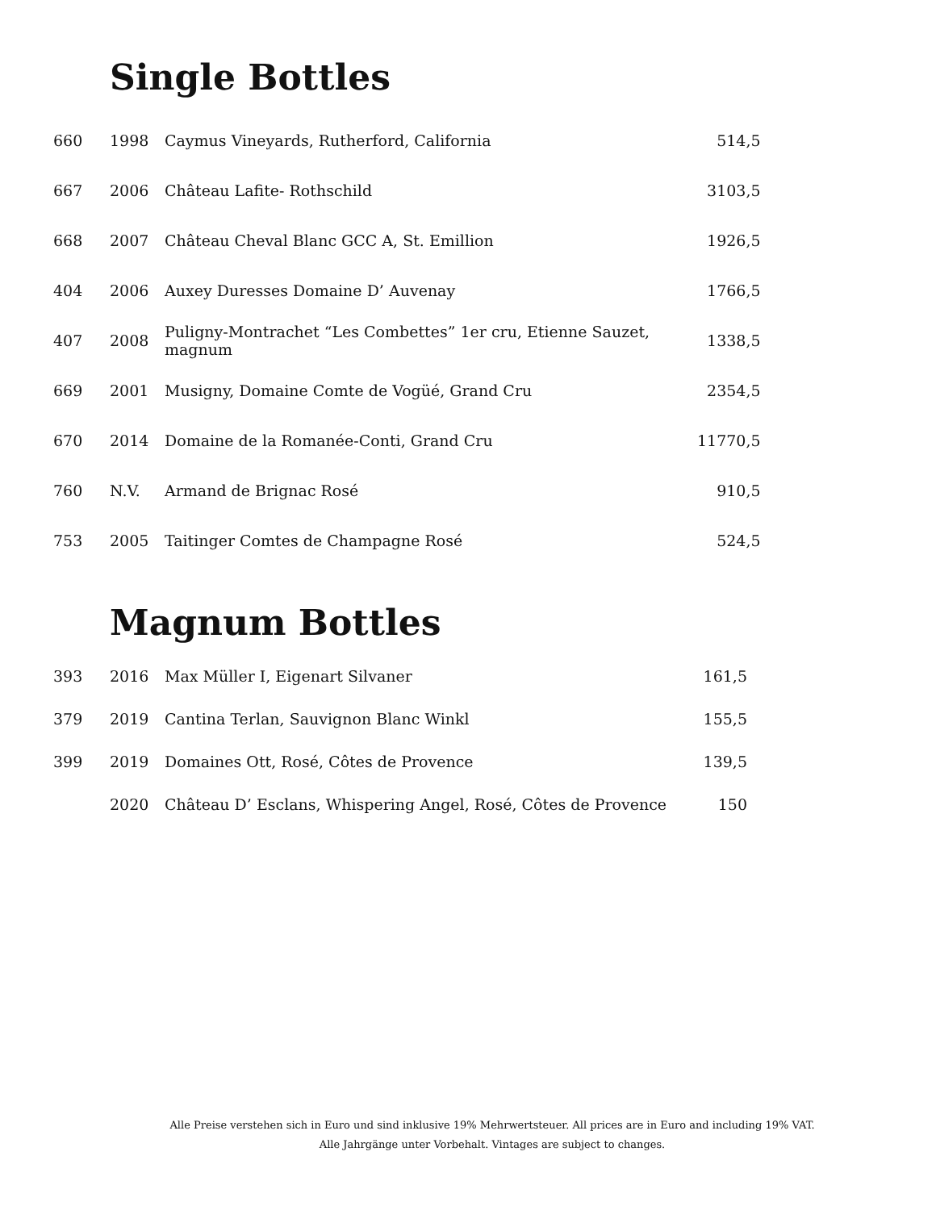Single Bottles
| 660 | 1998 | Caymus Vineyards, Rutherford, California | 514,5 |
| 667 | 2006 | Château Lafite- Rothschild | 3103,5 |
| 668 | 2007 | Château Cheval Blanc GCC A, St. Emillion | 1926,5 |
| 404 | 2006 | Auxey Duresses Domaine D’ Auvenay | 1766,5 |
| 407 | 2008 | Puligny-Montrachet “Les Combettes” 1er cru, Etienne Sauzet, magnum | 1338,5 |
| 669 | 2001 | Musigny, Domaine Comte de Vogüé, Grand Cru | 2354,5 |
| 670 | 2014 | Domaine de la Romanée-Conti, Grand Cru | 11770,5 |
| 760 | N.V. | Armand de Brignac Rosé | 910,5 |
| 753 | 2005 | Taitinger Comtes de Champagne Rosé | 524,5 |
Magnum Bottles
| 393 | 2016 | Max Müller I, Eigenart Silvaner | 161,5 |
| 379 | 2019 | Cantina Terlan, Sauvignon Blanc Winkl | 155,5 |
| 399 | 2019 | Domaines Ott, Rosé, Côtes de Provence | 139,5 |
| | 2020 | Château D’ Esclans, Whispering Angel, Rosé, Côtes de Provence | 150 |
Alle Preise verstehen sich in Euro und sind inklusive 19% Mehrwertsteuer. All prices are in Euro and including 19% VAT.
Alle Jahrgänge unter Vorbehalt. Vintages are subject to changes.